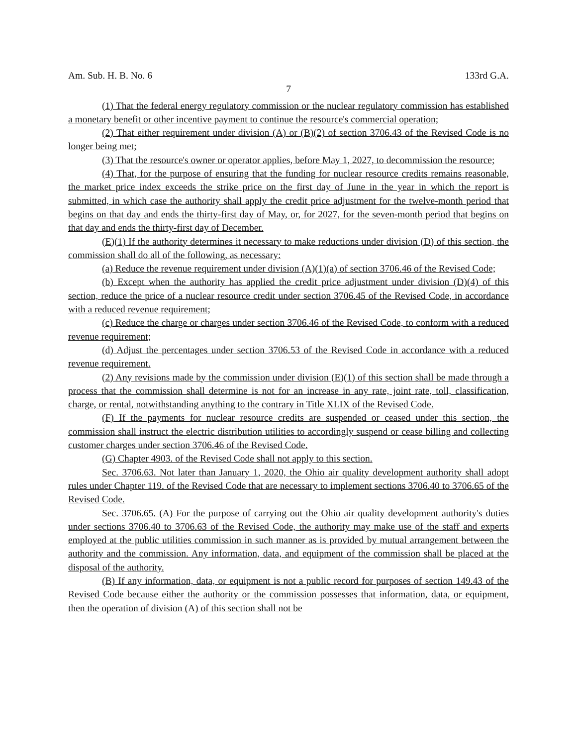Am. Sub. H. B. No. 6 133rd G.A.
7
(1) That the federal energy regulatory commission or the nuclear regulatory commission has established a monetary benefit or other incentive payment to continue the resource's commercial operation;
(2) That either requirement under division (A) or (B)(2) of section 3706.43 of the Revised Code is no longer being met;
(3) That the resource's owner or operator applies, before May 1, 2027, to decommission the resource;
(4) That, for the purpose of ensuring that the funding for nuclear resource credits remains reasonable, the market price index exceeds the strike price on the first day of June in the year in which the report is submitted, in which case the authority shall apply the credit price adjustment for the twelve-month period that begins on that day and ends the thirty-first day of May, or, for 2027, for the seven-month period that begins on that day and ends the thirty-first day of December.
(E)(1) If the authority determines it necessary to make reductions under division (D) of this section, the commission shall do all of the following, as necessary:
(a) Reduce the revenue requirement under division (A)(1)(a) of section 3706.46 of the Revised Code;
(b) Except when the authority has applied the credit price adjustment under division (D)(4) of this section, reduce the price of a nuclear resource credit under section 3706.45 of the Revised Code, in accordance with a reduced revenue requirement;
(c) Reduce the charge or charges under section 3706.46 of the Revised Code, to conform with a reduced revenue requirement;
(d) Adjust the percentages under section 3706.53 of the Revised Code in accordance with a reduced revenue requirement.
(2) Any revisions made by the commission under division (E)(1) of this section shall be made through a process that the commission shall determine is not for an increase in any rate, joint rate, toll, classification, charge, or rental, notwithstanding anything to the contrary in Title XLIX of the Revised Code.
(F) If the payments for nuclear resource credits are suspended or ceased under this section, the commission shall instruct the electric distribution utilities to accordingly suspend or cease billing and collecting customer charges under section 3706.46 of the Revised Code.
(G) Chapter 4903. of the Revised Code shall not apply to this section.
Sec. 3706.63. Not later than January 1, 2020, the Ohio air quality development authority shall adopt rules under Chapter 119. of the Revised Code that are necessary to implement sections 3706.40 to 3706.65 of the Revised Code.
Sec. 3706.65. (A) For the purpose of carrying out the Ohio air quality development authority's duties under sections 3706.40 to 3706.63 of the Revised Code, the authority may make use of the staff and experts employed at the public utilities commission in such manner as is provided by mutual arrangement between the authority and the commission. Any information, data, and equipment of the commission shall be placed at the disposal of the authority.
(B) If any information, data, or equipment is not a public record for purposes of section 149.43 of the Revised Code because either the authority or the commission possesses that information, data, or equipment, then the operation of division (A) of this section shall not be